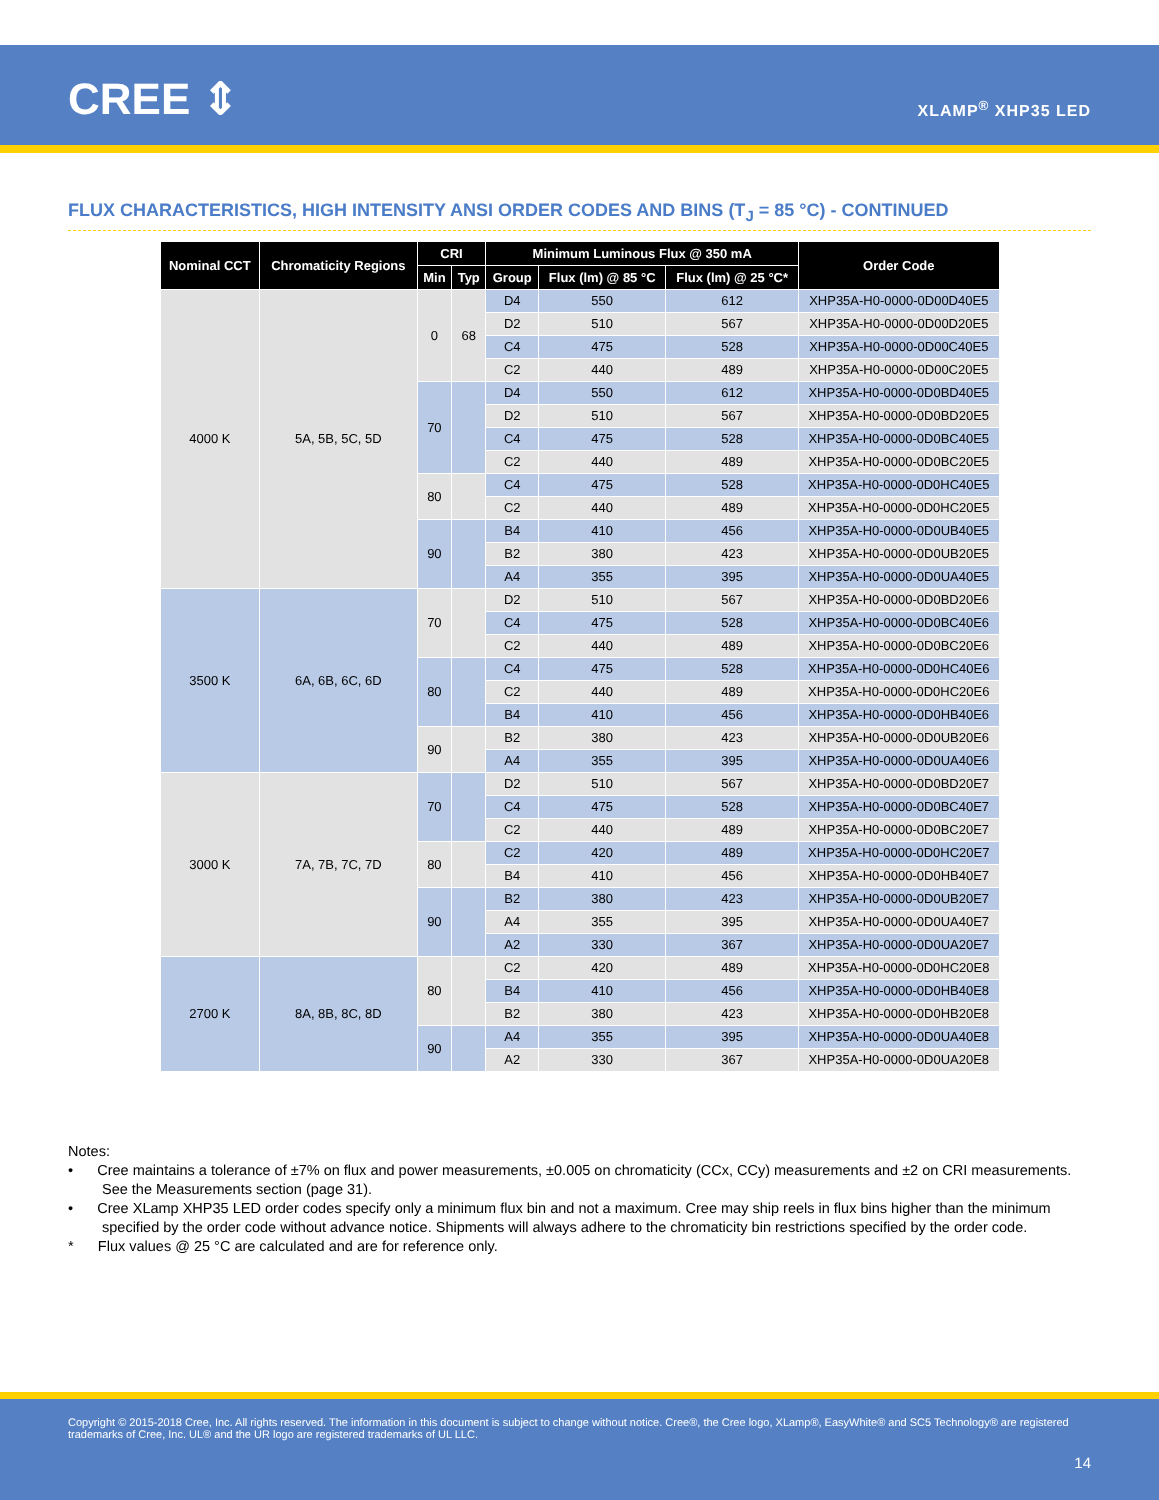CREE ⇕ XLAMP<sup>®</sup> XHP35 LED
FLUX CHARACTERISTICS, HIGH INTENSITY ANSI ORDER CODES AND BINS (T<sub>J</sub> = 85 °C) - CONTINUED
| Nominal CCT | Chromaticity Regions | CRI | | Minimum Luminous Flux @ 350 mA | | | Order Code |
| --- | --- | --- | --- | --- | --- | --- | --- |
| | | Min | Typ | Group | Flux (lm) @ 85 °C | Flux (lm) @ 25 °C* | |
| 4000 K | 5A, 5B, 5C, 5D | 0 | 68 | D4 | 550 | 612 | XHP35A-H0-0000-0D00D40E5 |
| | | | | D2 | 510 | 567 | XHP35A-H0-0000-0D00D20E5 |
| | | | | C4 | 475 | 528 | XHP35A-H0-0000-0D00C40E5 |
| | | | | C2 | 440 | 489 | XHP35A-H0-0000-0D00C20E5 |
| | | 70 | | D4 | 550 | 612 | XHP35A-H0-0000-0D0BD40E5 |
| | | | | D2 | 510 | 567 | XHP35A-H0-0000-0D0BD20E5 |
| | | | | C4 | 475 | 528 | XHP35A-H0-0000-0D0BC40E5 |
| | | | | C2 | 440 | 489 | XHP35A-H0-0000-0D0BC20E5 |
| | | 80 | | C4 | 475 | 528 | XHP35A-H0-0000-0D0HC40E5 |
| | | | | C2 | 440 | 489 | XHP35A-H0-0000-0D0HC20E5 |
| | | 90 | | B4 | 410 | 456 | XHP35A-H0-0000-0D0UB40E5 |
| | | | | B2 | 380 | 423 | XHP35A-H0-0000-0D0UB20E5 |
| | | | | A4 | 355 | 395 | XHP35A-H0-0000-0D0UA40E5 |
| 3500 K | 6A, 6B, 6C, 6D | 70 | | D2 | 510 | 567 | XHP35A-H0-0000-0D0BD20E6 |
| | | | | C4 | 475 | 528 | XHP35A-H0-0000-0D0BC40E6 |
| | | | | C2 | 440 | 489 | XHP35A-H0-0000-0D0BC20E6 |
| | | 80 | | C4 | 475 | 528 | XHP35A-H0-0000-0D0HC40E6 |
| | | | | C2 | 440 | 489 | XHP35A-H0-0000-0D0HC20E6 |
| | | | | B4 | 410 | 456 | XHP35A-H0-0000-0D0HB40E6 |
| | | 90 | | B2 | 380 | 423 | XHP35A-H0-0000-0D0UB20E6 |
| | | | | A4 | 355 | 395 | XHP35A-H0-0000-0D0UA40E6 |
| 3000 K | 7A, 7B, 7C, 7D | 70 | | D2 | 510 | 567 | XHP35A-H0-0000-0D0BD20E7 |
| | | | | C4 | 475 | 528 | XHP35A-H0-0000-0D0BC40E7 |
| | | | | C2 | 440 | 489 | XHP35A-H0-0000-0D0BC20E7 |
| | | 80 | | C2 | 420 | 489 | XHP35A-H0-0000-0D0HC20E7 |
| | | | | B4 | 410 | 456 | XHP35A-H0-0000-0D0HB40E7 |
| | | 90 | | B2 | 380 | 423 | XHP35A-H0-0000-0D0UB20E7 |
| | | | | A4 | 355 | 395 | XHP35A-H0-0000-0D0UA40E7 |
| | | | | A2 | 330 | 367 | XHP35A-H0-0000-0D0UA20E7 |
| 2700 K | 8A, 8B, 8C, 8D | 80 | | C2 | 420 | 489 | XHP35A-H0-0000-0D0HC20E8 |
| | | | | B4 | 410 | 456 | XHP35A-H0-0000-0D0HB40E8 |
| | | | | B2 | 380 | 423 | XHP35A-H0-0000-0D0HB20E8 |
| | | 90 | | A4 | 355 | 395 | XHP35A-H0-0000-0D0UA40E8 |
| | | | | A2 | 330 | 367 | XHP35A-H0-0000-0D0UA20E8 |
Notes:
• Cree maintains a tolerance of ±7% on flux and power measurements, ±0.005 on chromaticity (CCx, CCy) measurements and ±2 on CRI measurements. See the Measurements section (page 31).
• Cree XLamp XHP35 LED order codes specify only a minimum flux bin and not a maximum. Cree may ship reels in flux bins higher than the minimum specified by the order code without advance notice. Shipments will always adhere to the chromaticity bin restrictions specified by the order code.
* Flux values @ 25 °C are calculated and are for reference only.
Copyright © 2015-2018 Cree, Inc. All rights reserved. The information in this document is subject to change without notice. Cree®, the Cree logo, XLamp®, EasyWhite® and SC5 Technology® are registered trademarks of Cree, Inc. UL® and the UR logo are registered trademarks of UL LLC.
14